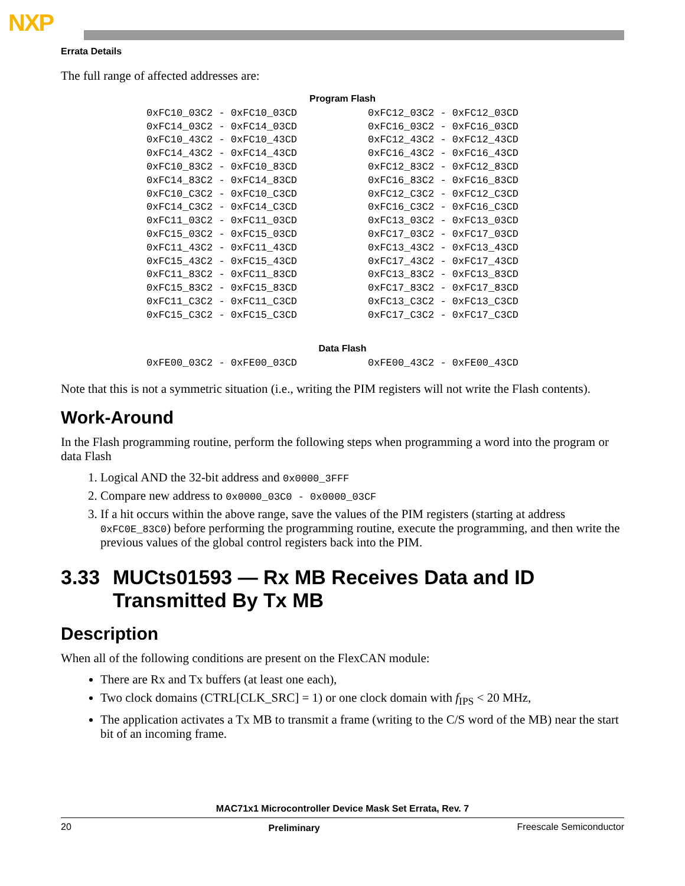NXP
Errata Details
The full range of affected addresses are:
Program Flash
| 0xFC10_03C2 - 0xFC10_03CD | 0xFC12_03C2 - 0xFC12_03CD |
| 0xFC14_03C2 - 0xFC14_03CD | 0xFC16_03C2 - 0xFC16_03CD |
| 0xFC10_43C2 - 0xFC10_43CD | 0xFC12_43C2 - 0xFC12_43CD |
| 0xFC14_43C2 - 0xFC14_43CD | 0xFC16_43C2 - 0xFC16_43CD |
| 0xFC10_83C2 - 0xFC10_83CD | 0xFC12_83C2 - 0xFC12_83CD |
| 0xFC14_83C2 - 0xFC14_83CD | 0xFC16_83C2 - 0xFC16_83CD |
| 0xFC10_C3C2 - 0xFC10_C3CD | 0xFC12_C3C2 - 0xFC12_C3CD |
| 0xFC14_C3C2 - 0xFC14_C3CD | 0xFC16_C3C2 - 0xFC16_C3CD |
| 0xFC11_03C2 - 0xFC11_03CD | 0xFC13_03C2 - 0xFC13_03CD |
| 0xFC15_03C2 - 0xFC15_03CD | 0xFC17_03C2 - 0xFC17_03CD |
| 0xFC11_43C2 - 0xFC11_43CD | 0xFC13_43C2 - 0xFC13_43CD |
| 0xFC15_43C2 - 0xFC15_43CD | 0xFC17_43C2 - 0xFC17_43CD |
| 0xFC11_83C2 - 0xFC11_83CD | 0xFC13_83C2 - 0xFC13_83CD |
| 0xFC15_83C2 - 0xFC15_83CD | 0xFC17_83C2 - 0xFC17_83CD |
| 0xFC11_C3C2 - 0xFC11_C3CD | 0xFC13_C3C2 - 0xFC13_C3CD |
| 0xFC15_C3C2 - 0xFC15_C3CD | 0xFC17_C3C2 - 0xFC17_C3CD |
Data Flash
| 0xFE00_03C2 - 0xFE00_03CD | 0xFE00_43C2 - 0xFE00_43CD |
Note that this is not a symmetric situation (i.e., writing the PIM registers will not write the Flash contents).
Work-Around
In the Flash programming routine, perform the following steps when programming a word into the program or data Flash
1. Logical AND the 32-bit address and 0x0000_3FFF
2. Compare new address to 0x0000_03C0 - 0x0000_03CF
3. If a hit occurs within the above range, save the values of the PIM registers (starting at address 0xFC0E_83C0) before performing the programming routine, execute the programming, and then write the previous values of the global control registers back into the PIM.
3.33 MUCts01593 — Rx MB Receives Data and ID Transmitted By Tx MB
Description
When all of the following conditions are present on the FlexCAN module:
There are Rx and Tx buffers (at least one each),
Two clock domains (CTRL[CLK_SRC] = 1) or one clock domain with f<sub>IPS</sub> < 20 MHz,
The application activates a Tx MB to transmit a frame (writing to the C/S word of the MB) near the start bit of an incoming frame.
MAC71x1 Microcontroller Device Mask Set Errata, Rev. 7
20 Preliminary Freescale Semiconductor